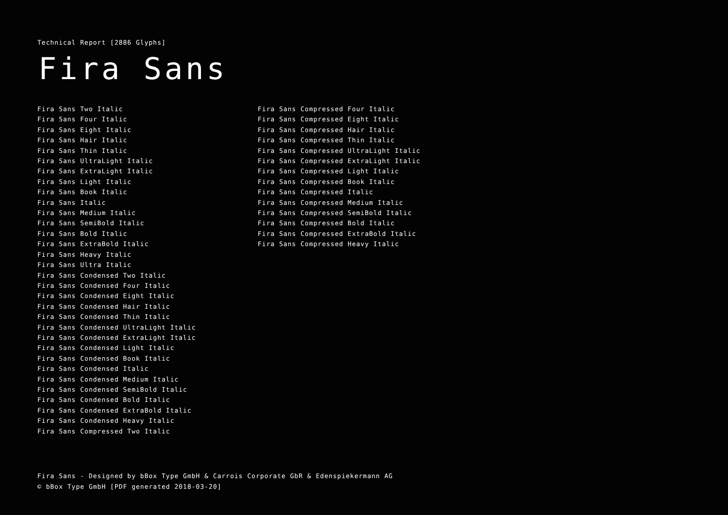Technical Report [2886 Glyphs]
Fira Sans
Fira Sans Two Italic
Fira Sans Four Italic
Fira Sans Eight Italic
Fira Sans Hair Italic
Fira Sans Thin Italic
Fira Sans UltraLight Italic
Fira Sans ExtraLight Italic
Fira Sans Light Italic
Fira Sans Book Italic
Fira Sans Italic
Fira Sans Medium Italic
Fira Sans SemiBold Italic
Fira Sans Bold Italic
Fira Sans ExtraBold Italic
Fira Sans Heavy Italic
Fira Sans Ultra Italic
Fira Sans Condensed Two Italic
Fira Sans Condensed Four Italic
Fira Sans Condensed Eight Italic
Fira Sans Condensed Hair Italic
Fira Sans Condensed Thin Italic
Fira Sans Condensed UltraLight Italic
Fira Sans Condensed ExtraLight Italic
Fira Sans Condensed Light Italic
Fira Sans Condensed Book Italic
Fira Sans Condensed Italic
Fira Sans Condensed Medium Italic
Fira Sans Condensed SemiBold Italic
Fira Sans Condensed Bold Italic
Fira Sans Condensed ExtraBold Italic
Fira Sans Condensed Heavy Italic
Fira Sans Compressed Two Italic
Fira Sans Compressed Four Italic
Fira Sans Compressed Eight Italic
Fira Sans Compressed Hair Italic
Fira Sans Compressed Thin Italic
Fira Sans Compressed UltraLight Italic
Fira Sans Compressed ExtraLight Italic
Fira Sans Compressed Light Italic
Fira Sans Compressed Book Italic
Fira Sans Compressed Italic
Fira Sans Compressed Medium Italic
Fira Sans Compressed SemiBold Italic
Fira Sans Compressed Bold Italic
Fira Sans Compressed ExtraBold Italic
Fira Sans Compressed Heavy Italic
Fira Sans - Designed by bBox Type GmbH & Carrois Corporate GbR & Edenspiekermann AG
© bBox Type GmbH [PDF generated 2018-03-20]